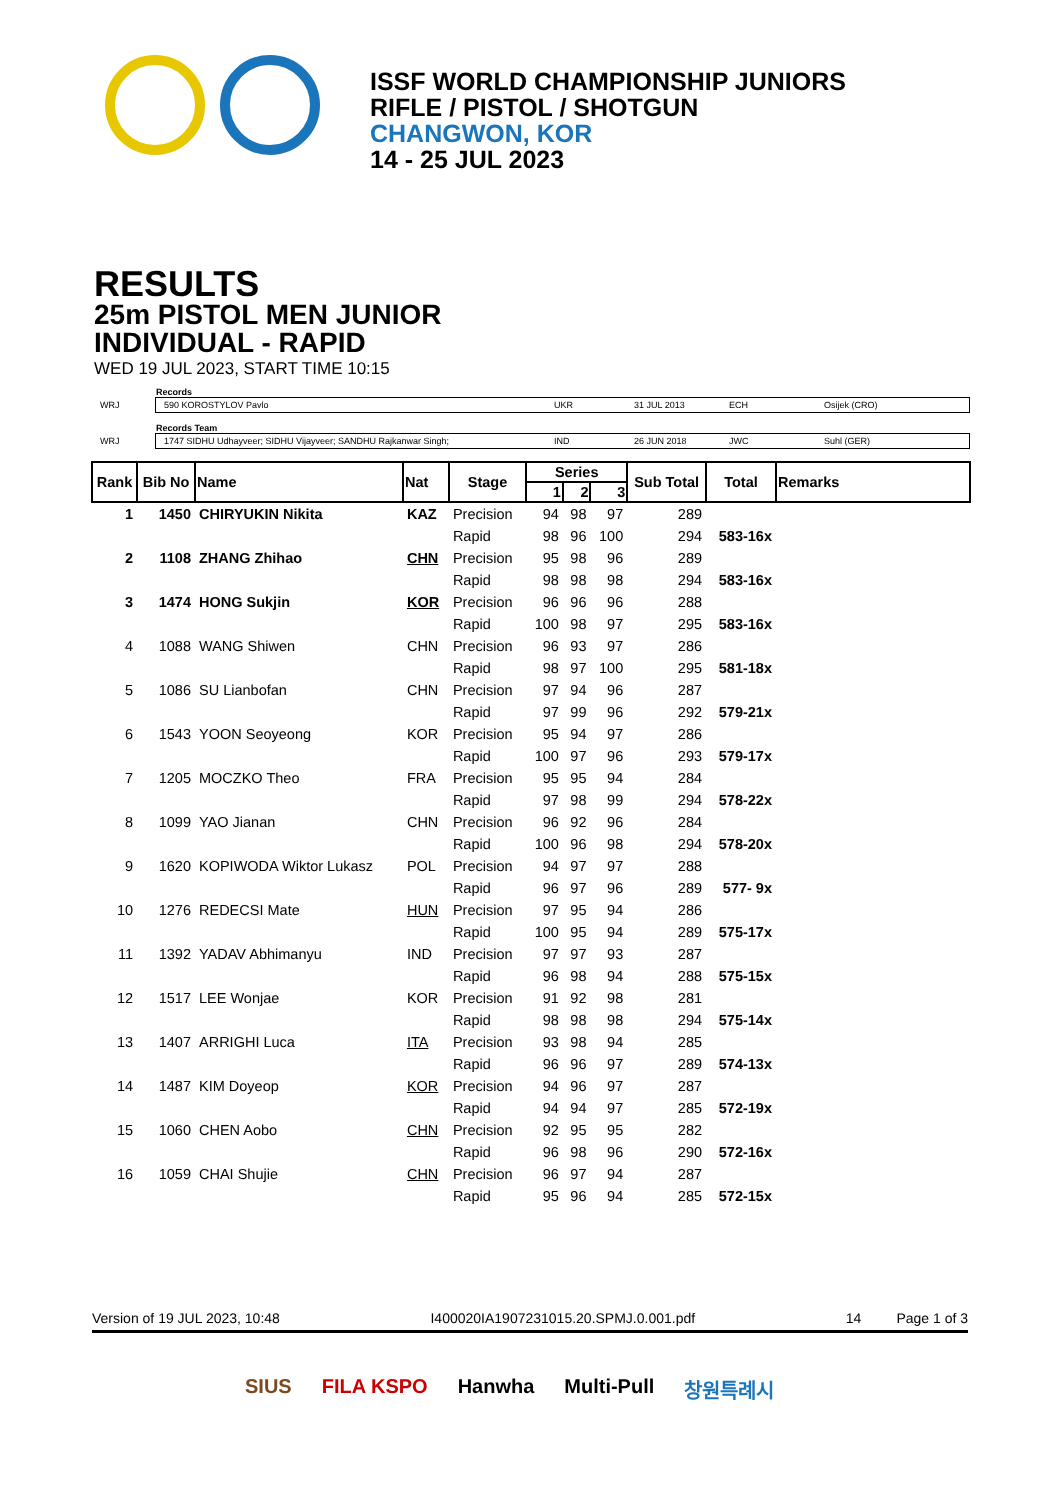ISSF WORLD CHAMPIONSHIP JUNIORS
RIFLE / PISTOL / SHOTGUN
CHANGWON, KOR
14 - 25 JUL 2023
RESULTS
25m PISTOL MEN JUNIOR
INDIVIDUAL - RAPID
WED 19 JUL 2023, START TIME 10:15
Records
WRJ
590 KOROSTYLOV Pavlo UKR 31 JUL 2013 ECH Osijek (CRO)
Records Team
WRJ
1747 SIDHU Udhayveer; SIDHU Vijayveer; SANDHU Rajkanwar Singh; IND 26 JUN 2018 JWC Suhl (GER)
| Rank | Bib No | Name | Nat | Stage | Series | | | Sub Total | Total | Remarks |
| --- | --- | --- | --- | --- | --- | --- | --- | --- | --- | --- |
| | | | | | 1 | 2 | 3 | | | |
| 1 | 1450 | CHIRYUKIN Nikita | KAZ | Precision | 94 | 98 | 97 | 289 | | |
| | | | | Rapid | 98 | 96 | 100 | 294 | 583-16x | |
| 2 | 1108 | ZHANG Zhihao | CHN | Precision | 95 | 98 | 96 | 289 | | |
| | | | | Rapid | 98 | 98 | 98 | 294 | 583-16x | |
| 3 | 1474 | HONG Sukjin | KOR | Precision | 96 | 96 | 96 | 288 | | |
| | | | | Rapid | 100 | 98 | 97 | 295 | 583-16x | |
| 4 | 1088 | WANG Shiwen | CHN | Precision | 96 | 93 | 97 | 286 | | |
| | | | | Rapid | 98 | 97 | 100 | 295 | 581-18x | |
| 5 | 1086 | SU Lianbofan | CHN | Precision | 97 | 94 | 96 | 287 | | |
| | | | | Rapid | 97 | 99 | 96 | 292 | 579-21x | |
| 6 | 1543 | YOON Seoyeong | KOR | Precision | 95 | 94 | 97 | 286 | | |
| | | | | Rapid | 100 | 97 | 96 | 293 | 579-17x | |
| 7 | 1205 | MOCZKO Theo | FRA | Precision | 95 | 95 | 94 | 284 | | |
| | | | | Rapid | 97 | 98 | 99 | 294 | 578-22x | |
| 8 | 1099 | YAO Jianan | CHN | Precision | 96 | 92 | 96 | 284 | | |
| | | | | Rapid | 100 | 96 | 98 | 294 | 578-20x | |
| 9 | 1620 | KOPIWODA Wiktor Lukasz | POL | Precision | 94 | 97 | 97 | 288 | | |
| | | | | Rapid | 96 | 97 | 96 | 289 | 577- 9x | |
| 10 | 1276 | REDECSI Mate | HUN | Precision | 97 | 95 | 94 | 286 | | |
| | | | | Rapid | 100 | 95 | 94 | 289 | 575-17x | |
| 11 | 1392 | YADAV Abhimanyu | IND | Precision | 97 | 97 | 93 | 287 | | |
| | | | | Rapid | 96 | 98 | 94 | 288 | 575-15x | |
| 12 | 1517 | LEE Wonjae | KOR | Precision | 91 | 92 | 98 | 281 | | |
| | | | | Rapid | 98 | 98 | 98 | 294 | 575-14x | |
| 13 | 1407 | ARRIGHI Luca | ITA | Precision | 93 | 98 | 94 | 285 | | |
| | | | | Rapid | 96 | 96 | 97 | 289 | 574-13x | |
| 14 | 1487 | KIM Doyeop | KOR | Precision | 94 | 96 | 97 | 287 | | |
| | | | | Rapid | 94 | 94 | 97 | 285 | 572-19x | |
| 15 | 1060 | CHEN Aobo | CHN | Precision | 92 | 95 | 95 | 282 | | |
| | | | | Rapid | 96 | 98 | 96 | 290 | 572-16x | |
| 16 | 1059 | CHAI Shujie | CHN | Precision | 96 | 97 | 94 | 287 | | |
| | | | | Rapid | 95 | 96 | 94 | 285 | 572-15x | |
Version of 19 JUL 2023, 10:48 I400020IA1907231015.20.SPMJ.0.001.pdf 14 Page 1 of 3
SIUS FILA KSPO Hanwha Multi-Pull 창원특례시